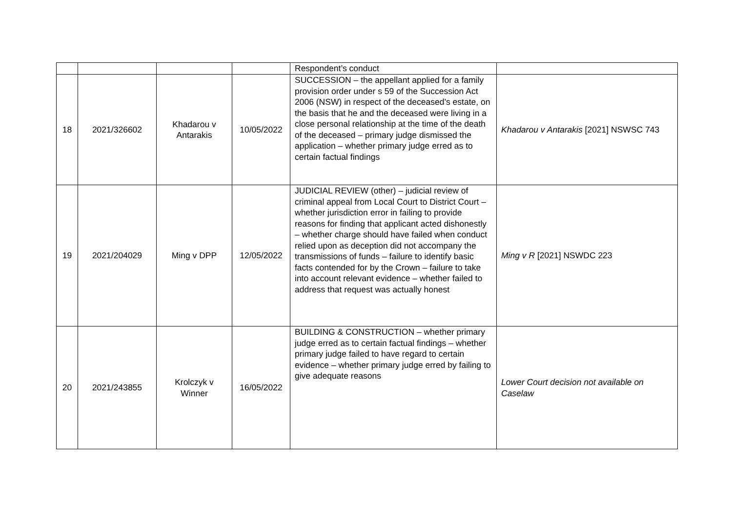| | | | | Respondent’s conduct | |
| 18 | 2021/326602 | Khadarou v Antarakis | 10/05/2022 | SUCCESSION – the appellant applied for a family provision order under s 59 of the Succession Act 2006 (NSW) in respect of the deceased’s estate, on the basis that he and the deceased were living in a close personal relationship at the time of the death of the deceased – primary judge dismissed the application – whether primary judge erred as to certain factual findings | Khadarou v Antarakis [2021] NSWSC 743 |
| 19 | 2021/204029 | Ming v DPP | 12/05/2022 | JUDICIAL REVIEW (other) – judicial review of criminal appeal from Local Court to District Court – whether jurisdiction error in failing to provide reasons for finding that applicant acted dishonestly – whether charge should have failed when conduct relied upon as deception did not accompany the transmissions of funds – failure to identify basic facts contended for by the Crown – failure to take into account relevant evidence – whether failed to address that request was actually honest | Ming v R [2021] NSWDC 223 |
| 20 | 2021/243855 | Krolczyk v Winner | 16/05/2022 | BUILDING & CONSTRUCTION – whether primary judge erred as to certain factual findings – whether primary judge failed to have regard to certain evidence – whether primary judge erred by failing to give adequate reasons | Lower Court decision not available on Caselaw |